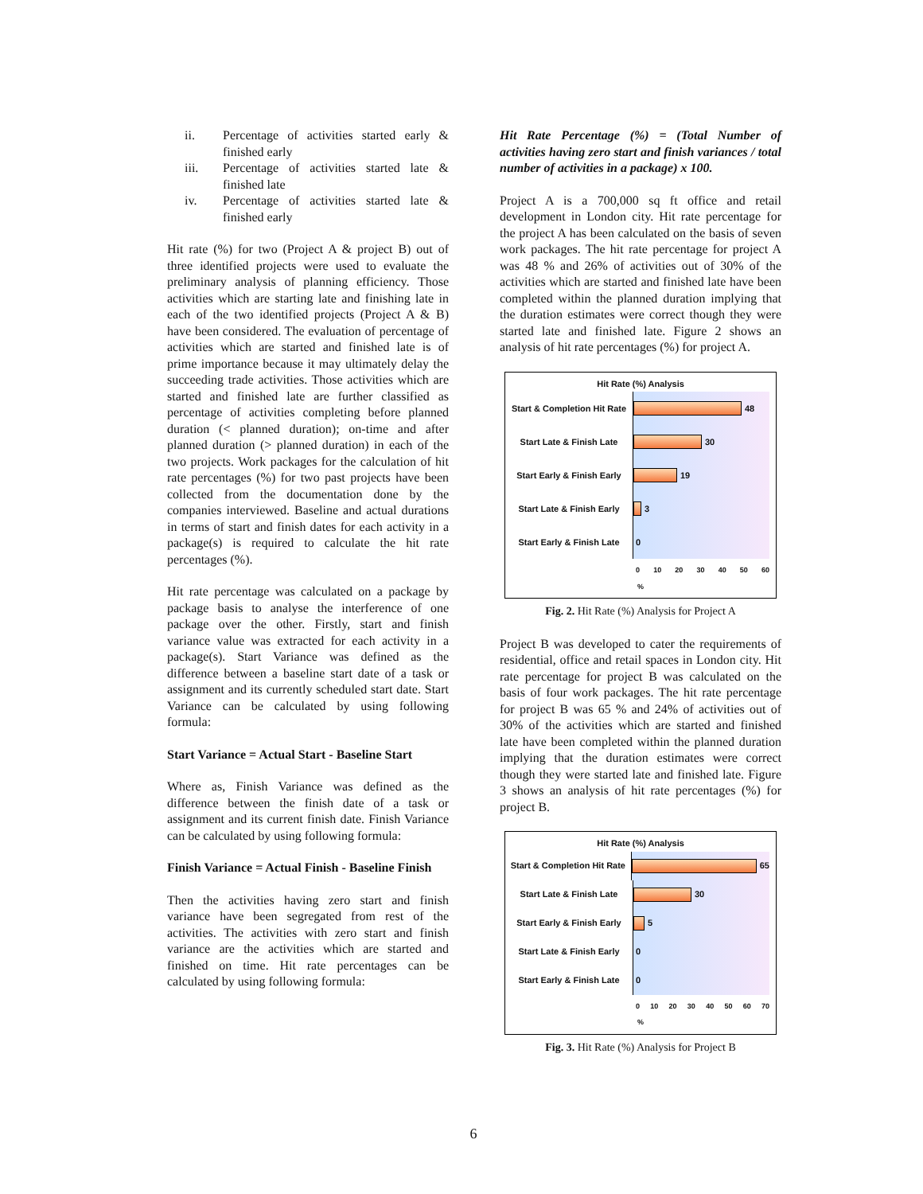ii. Percentage of activities started early & finished early
iii. Percentage of activities started late & finished late
iv. Percentage of activities started late & finished early
Hit rate (%) for two (Project A & project B) out of three identified projects were used to evaluate the preliminary analysis of planning efficiency. Those activities which are starting late and finishing late in each of the two identified projects (Project A & B) have been considered. The evaluation of percentage of activities which are started and finished late is of prime importance because it may ultimately delay the succeeding trade activities. Those activities which are started and finished late are further classified as percentage of activities completing before planned duration (< planned duration); on-time and after planned duration (> planned duration) in each of the two projects. Work packages for the calculation of hit rate percentages (%) for two past projects have been collected from the documentation done by the companies interviewed. Baseline and actual durations in terms of start and finish dates for each activity in a package(s) is required to calculate the hit rate percentages (%).
Hit rate percentage was calculated on a package by package basis to analyse the interference of one package over the other. Firstly, start and finish variance value was extracted for each activity in a package(s). Start Variance was defined as the difference between a baseline start date of a task or assignment and its currently scheduled start date. Start Variance can be calculated by using following formula:
Start Variance = Actual Start - Baseline Start
Where as, Finish Variance was defined as the difference between the finish date of a task or assignment and its current finish date. Finish Variance can be calculated by using following formula:
Finish Variance = Actual Finish - Baseline Finish
Then the activities having zero start and finish variance have been segregated from rest of the activities. The activities with zero start and finish variance are the activities which are started and finished on time. Hit rate percentages can be calculated by using following formula:
Hit Rate Percentage (%) = (Total Number of activities having zero start and finish variances / total number of activities in a package) x 100.
Project A is a 700,000 sq ft office and retail development in London city. Hit rate percentage for the project A has been calculated on the basis of seven work packages. The hit rate percentage for project A was 48 % and 26% of activities out of 30% of the activities which are started and finished late have been completed within the planned duration implying that the duration estimates were correct though they were started late and finished late. Figure 2 shows an analysis of hit rate percentages (%) for project A.
Hit Rate (%) Analysis
Start & Completion Hit Rate
48
Start Late & Finish Late
30
Start Early & Finish Early
19
Start Late & Finish Early
3
Start Early & Finish Late
0
0 10 20 30 40 50 60
%
Fig. 2. Hit Rate (%) Analysis for Project A
Project B was developed to cater the requirements of residential, office and retail spaces in London city. Hit rate percentage for project B was calculated on the basis of four work packages. The hit rate percentage for project B was 65 % and 24% of activities out of 30% of the activities which are started and finished late have been completed within the planned duration implying that the duration estimates were correct though they were started late and finished late. Figure 3 shows an analysis of hit rate percentages (%) for project B.
Hit Rate (%) Analysis
Start & Completion Hit Rate
65
Start Late & Finish Late
30
Start Early & Finish Early
5
Start Late & Finish Early
0
Start Early & Finish Late
0
0 10 20 30 40 50 60 70
%
Fig. 3. Hit Rate (%) Analysis for Project B
6